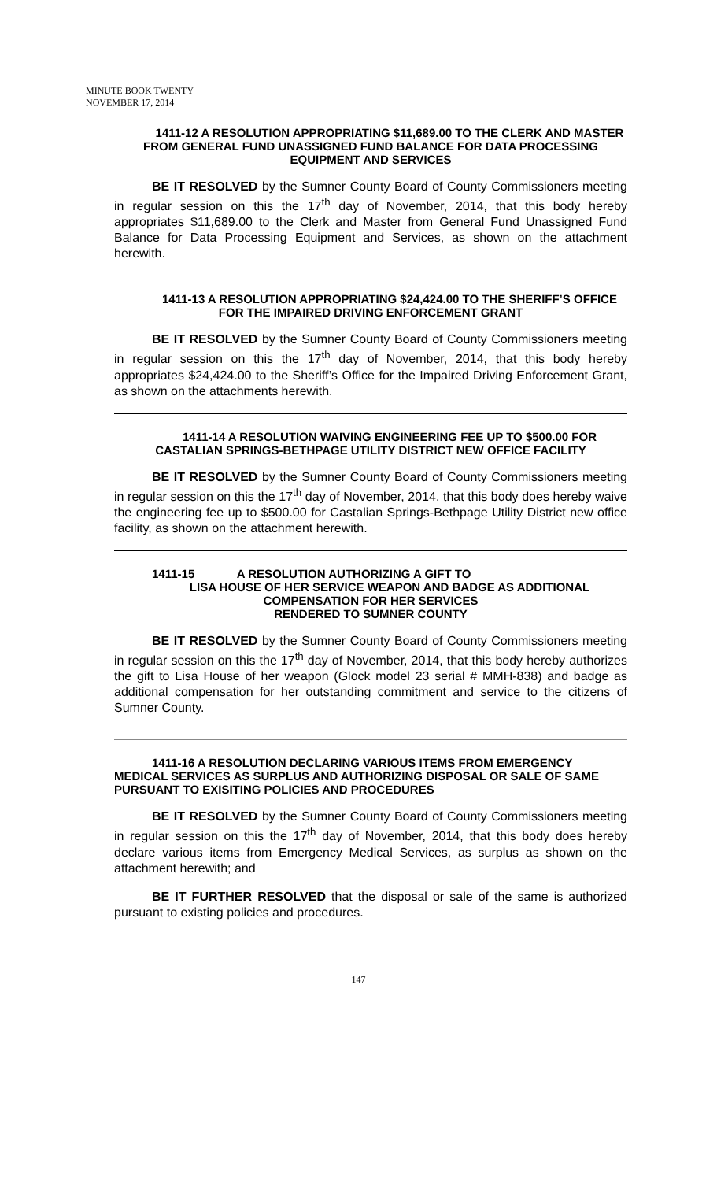MINUTE BOOK TWENTY
NOVEMBER 17, 2014
1411-12 A RESOLUTION APPROPRIATING $11,689.00 TO THE CLERK AND MASTER FROM GENERAL FUND UNASSIGNED FUND BALANCE FOR DATA PROCESSING EQUIPMENT AND SERVICES
BE IT RESOLVED by the Sumner County Board of County Commissioners meeting in regular session on this the 17<sup>th</sup> day of November, 2014, that this body hereby appropriates $11,689.00 to the Clerk and Master from General Fund Unassigned Fund Balance for Data Processing Equipment and Services, as shown on the attachment herewith.
1411-13 A RESOLUTION APPROPRIATING $24,424.00 TO THE SHERIFF’S OFFICE FOR THE IMPAIRED DRIVING ENFORCEMENT GRANT
BE IT RESOLVED by the Sumner County Board of County Commissioners meeting in regular session on this the 17<sup>th</sup> day of November, 2014, that this body hereby appropriates $24,424.00 to the Sheriff’s Office for the Impaired Driving Enforcement Grant, as shown on the attachments herewith.
1411-14 A RESOLUTION WAIVING ENGINEERING FEE UP TO $500.00 FOR CASTALIAN SPRINGS-BETHPAGE UTILITY DISTRICT NEW OFFICE FACILITY
BE IT RESOLVED by the Sumner County Board of County Commissioners meeting in regular session on this the 17<sup>th</sup> day of November, 2014, that this body does hereby waive the engineering fee up to $500.00 for Castalian Springs-Bethpage Utility District new office facility, as shown on the attachment herewith.
1411-15 A RESOLUTION AUTHORIZING A GIFT TO
LISA HOUSE OF HER SERVICE WEAPON AND BADGE AS ADDITIONAL COMPENSATION FOR HER SERVICES
RENDERED TO SUMNER COUNTY
BE IT RESOLVED by the Sumner County Board of County Commissioners meeting in regular session on this the 17<sup>th</sup> day of November, 2014, that this body hereby authorizes the gift to Lisa House of her weapon (Glock model 23 serial # MMH-838) and badge as additional compensation for her outstanding commitment and service to the citizens of Sumner County.
1411-16 A RESOLUTION DECLARING VARIOUS ITEMS FROM EMERGENCY MEDICAL SERVICES AS SURPLUS AND AUTHORIZING DISPOSAL OR SALE OF SAME PURSUANT TO EXISITING POLICIES AND PROCEDURES
BE IT RESOLVED by the Sumner County Board of County Commissioners meeting in regular session on this the 17<sup>th</sup> day of November, 2014, that this body does hereby declare various items from Emergency Medical Services, as surplus as shown on the attachment herewith; and
BE IT FURTHER RESOLVED that the disposal or sale of the same is authorized pursuant to existing policies and procedures.
147